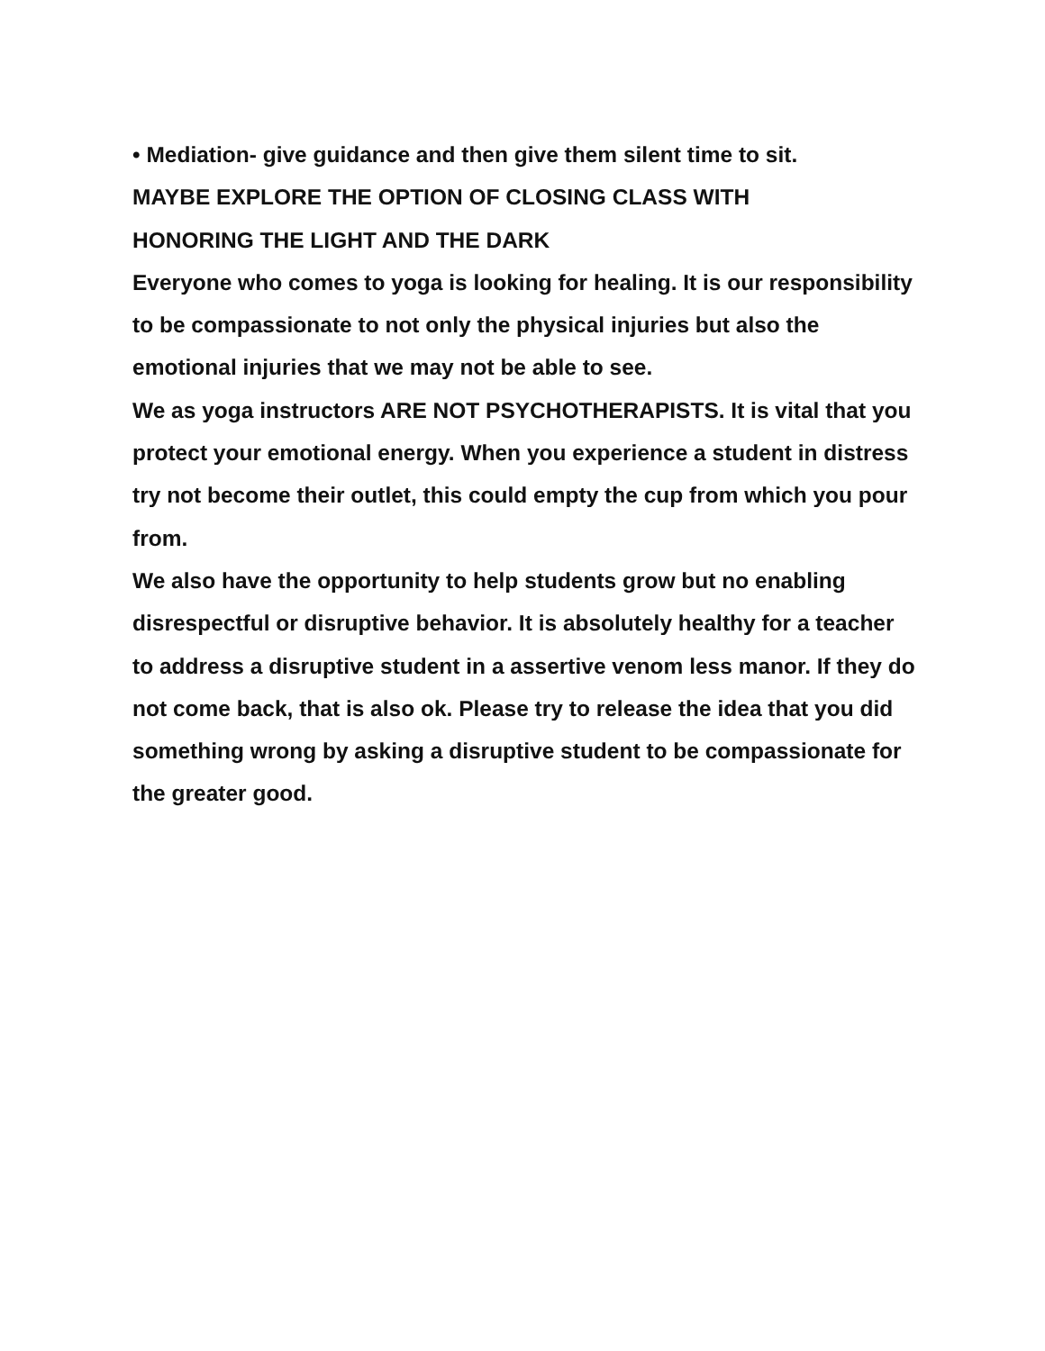• Mediation- give guidance and then give them silent time to sit.
MAYBE EXPLORE THE OPTION OF CLOSING CLASS WITH
HONORING THE LIGHT AND THE DARK
Everyone who comes to yoga is looking for healing. It is our responsibility to be compassionate to not only the physical injuries but also the emotional injuries that we may not be able to see.
We as yoga instructors ARE NOT PSYCHOTHERAPISTS. It is vital that you protect your emotional energy. When you experience a student in distress try not become their outlet, this could empty the cup from which you pour from.
We also have the opportunity to help students grow but no enabling disrespectful or disruptive behavior. It is absolutely healthy for a teacher to address a disruptive student in a assertive venom less manor. If they do not come back, that is also ok. Please try to release the idea that you did something wrong by asking a disruptive student to be compassionate for the greater good.